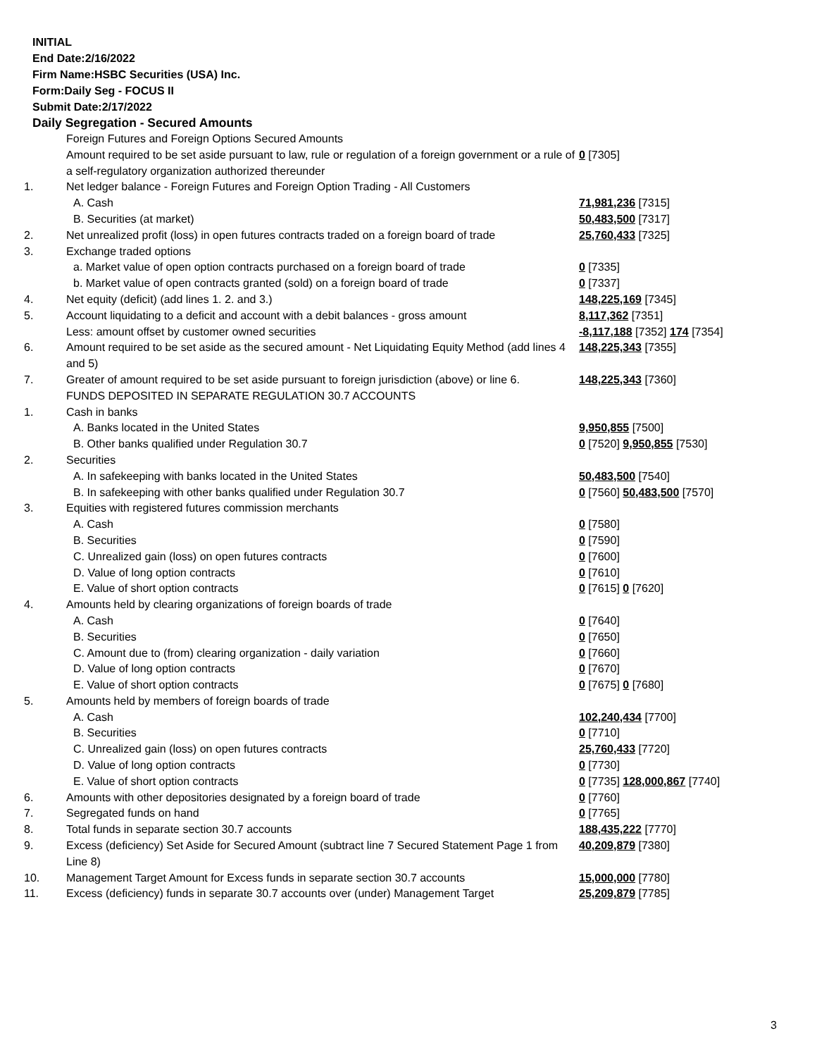INITIAL
End Date:2/16/2022
Firm Name:HSBC Securities (USA) Inc.
Form:Daily Seg - FOCUS II
Submit Date:2/17/2022
Daily Segregation - Secured Amounts
| | Foreign Futures and Foreign Options Secured Amounts | |
| | Amount required to be set aside pursuant to law, rule or regulation of a foreign government or a rule of a self-regulatory organization authorized thereunder | 0 [7305] |
| 1. | Net ledger balance - Foreign Futures and Foreign Option Trading - All Customers | |
| | A. Cash | 71,981,236 [7315] |
| | B. Securities (at market) | 50,483,500 [7317] |
| 2. | Net unrealized profit (loss) in open futures contracts traded on a foreign board of trade | 25,760,433 [7325] |
| 3. | Exchange traded options | |
| | a. Market value of open option contracts purchased on a foreign board of trade | 0 [7335] |
| | b. Market value of open contracts granted (sold) on a foreign board of trade | 0 [7337] |
| 4. | Net equity (deficit) (add lines 1. 2. and 3.) | 148,225,169 [7345] |
| 5. | Account liquidating to a deficit and account with a debit balances - gross amount | 8,117,362 [7351] |
| | Less: amount offset by customer owned securities | -8,117,188 [7352] 174 [7354] |
| 6. | Amount required to be set aside as the secured amount - Net Liquidating Equity Method (add lines 4 and 5) | 148,225,343 [7355] |
| 7. | Greater of amount required to be set aside pursuant to foreign jurisdiction (above) or line 6. | 148,225,343 [7360] |
| | FUNDS DEPOSITED IN SEPARATE REGULATION 30.7 ACCOUNTS | |
| 1. | Cash in banks | |
| | A. Banks located in the United States | 9,950,855 [7500] |
| | B. Other banks qualified under Regulation 30.7 | 0 [7520] 9,950,855 [7530] |
| 2. | Securities | |
| | A. In safekeeping with banks located in the United States | 50,483,500 [7540] |
| | B. In safekeeping with other banks qualified under Regulation 30.7 | 0 [7560] 50,483,500 [7570] |
| 3. | Equities with registered futures commission merchants | |
| | A. Cash | 0 [7580] |
| | B. Securities | 0 [7590] |
| | C. Unrealized gain (loss) on open futures contracts | 0 [7600] |
| | D. Value of long option contracts | 0 [7610] |
| | E. Value of short option contracts | 0 [7615] 0 [7620] |
| 4. | Amounts held by clearing organizations of foreign boards of trade | |
| | A. Cash | 0 [7640] |
| | B. Securities | 0 [7650] |
| | C. Amount due to (from) clearing organization - daily variation | 0 [7660] |
| | D. Value of long option contracts | 0 [7670] |
| | E. Value of short option contracts | 0 [7675] 0 [7680] |
| 5. | Amounts held by members of foreign boards of trade | |
| | A. Cash | 102,240,434 [7700] |
| | B. Securities | 0 [7710] |
| | C. Unrealized gain (loss) on open futures contracts | 25,760,433 [7720] |
| | D. Value of long option contracts | 0 [7730] |
| | E. Value of short option contracts | 0 [7735] 128,000,867 [7740] |
| 6. | Amounts with other depositories designated by a foreign board of trade | 0 [7760] |
| 7. | Segregated funds on hand | 0 [7765] |
| 8. | Total funds in separate section 30.7 accounts | 188,435,222 [7770] |
| 9. | Excess (deficiency) Set Aside for Secured Amount (subtract line 7 Secured Statement Page 1 from Line 8) | 40,209,879 [7380] |
| 10. | Management Target Amount for Excess funds in separate section 30.7 accounts | 15,000,000 [7780] |
| 11. | Excess (deficiency) funds in separate 30.7 accounts over (under) Management Target | 25,209,879 [7785] |
3